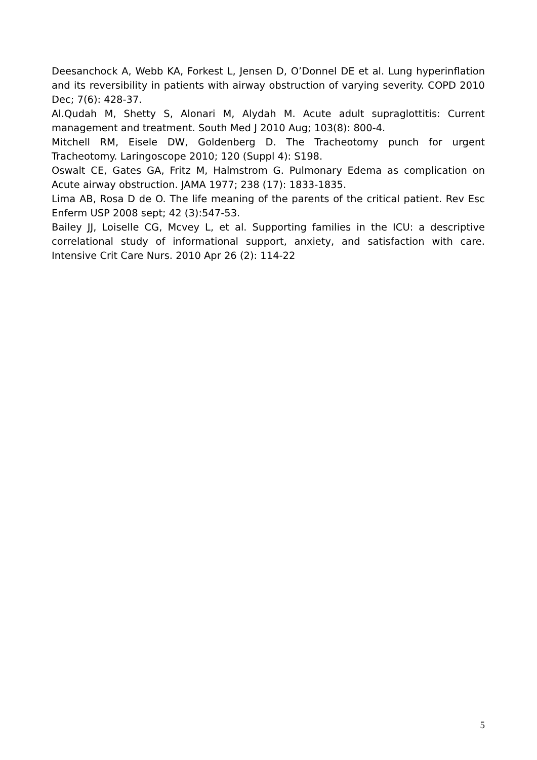Deesanchock A, Webb KA, Forkest L, Jensen D, O’Donnel DE et al. Lung hyperinflation and its reversibility in patients with airway obstruction of varying severity. COPD 2010 Dec; 7(6): 428-37.
Al.Qudah M, Shetty S, Alonari M, Alydah M. Acute adult supraglottitis: Current management and treatment. South Med J 2010 Aug; 103(8): 800-4.
Mitchell RM, Eisele DW, Goldenberg D. The Tracheotomy punch for urgent Tracheotomy. Laringoscope 2010; 120 (Suppl 4): S198.
Oswalt CE, Gates GA, Fritz M, Halmstrom G. Pulmonary Edema as complication on Acute airway obstruction. JAMA 1977; 238 (17): 1833-1835.
Lima AB, Rosa D de O. The life meaning of the parents of the critical patient. Rev Esc Enferm USP 2008 sept; 42 (3):547-53.
Bailey JJ, Loiselle CG, Mcvey L, et al. Supporting families in the ICU: a descriptive correlational study of informational support, anxiety, and satisfaction with care. Intensive Crit Care Nurs. 2010 Apr 26 (2): 114-22
5